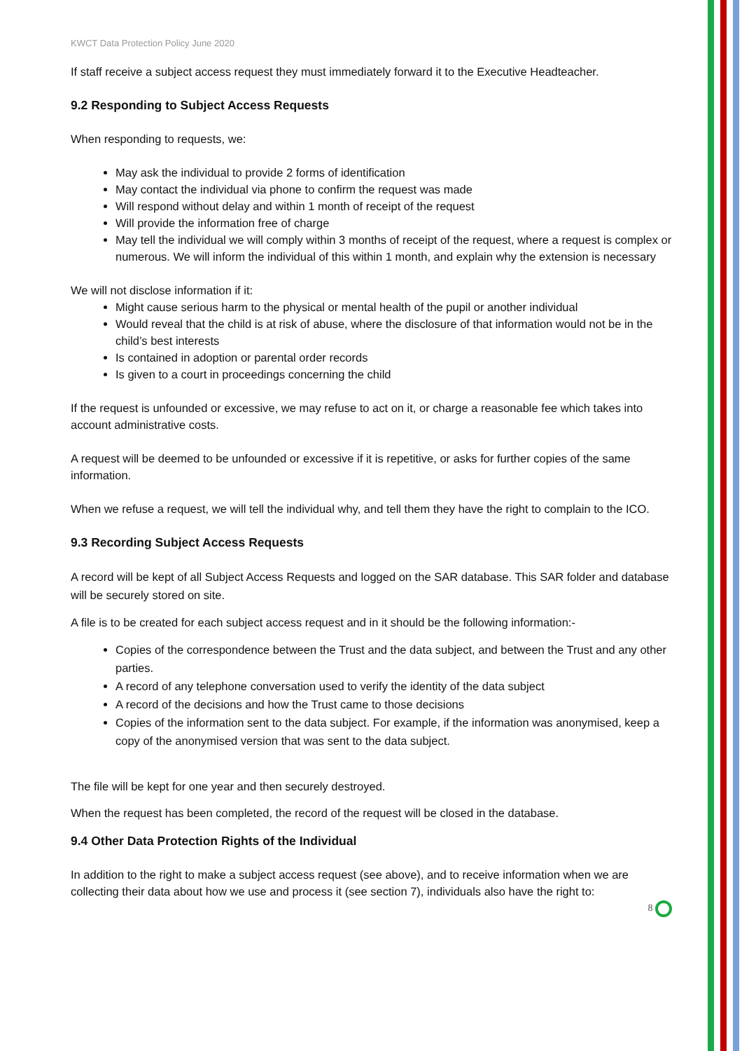KWCT Data Protection Policy June 2020
If staff receive a subject access request they must immediately forward it to the Executive Headteacher.
9.2 Responding to Subject Access Requests
When responding to requests, we:
May ask the individual to provide 2 forms of identification
May contact the individual via phone to confirm the request was made
Will respond without delay and within 1 month of receipt of the request
Will provide the information free of charge
May tell the individual we will comply within 3 months of receipt of the request, where a request is complex or numerous. We will inform the individual of this within 1 month, and explain why the extension is necessary
We will not disclose information if it:
Might cause serious harm to the physical or mental health of the pupil or another individual
Would reveal that the child is at risk of abuse, where the disclosure of that information would not be in the child’s best interests
Is contained in adoption or parental order records
Is given to a court in proceedings concerning the child
If the request is unfounded or excessive, we may refuse to act on it, or charge a reasonable fee which takes into account administrative costs.
A request will be deemed to be unfounded or excessive if it is repetitive, or asks for further copies of the same information.
When we refuse a request, we will tell the individual why, and tell them they have the right to complain to the ICO.
9.3 Recording Subject Access Requests
A record will be kept of all Subject Access Requests and logged on the SAR database. This SAR folder and database will be securely stored on site.
A file is to be created for each subject access request and in it should be the following information:-
Copies of the correspondence between the Trust and the data subject, and between the Trust and any other parties.
A record of any telephone conversation used to verify the identity of the data subject
A record of the decisions and how the Trust came to those decisions
Copies of the information sent to the data subject. For example, if the information was anonymised, keep a copy of the anonymised version that was sent to the data subject.
The file will be kept for one year and then securely destroyed.
When the request has been completed, the record of the request will be closed in the database.
9.4 Other Data Protection Rights of the Individual
In addition to the right to make a subject access request (see above), and to receive information when we are collecting their data about how we use and process it (see section 7), individuals also have the right to:
8